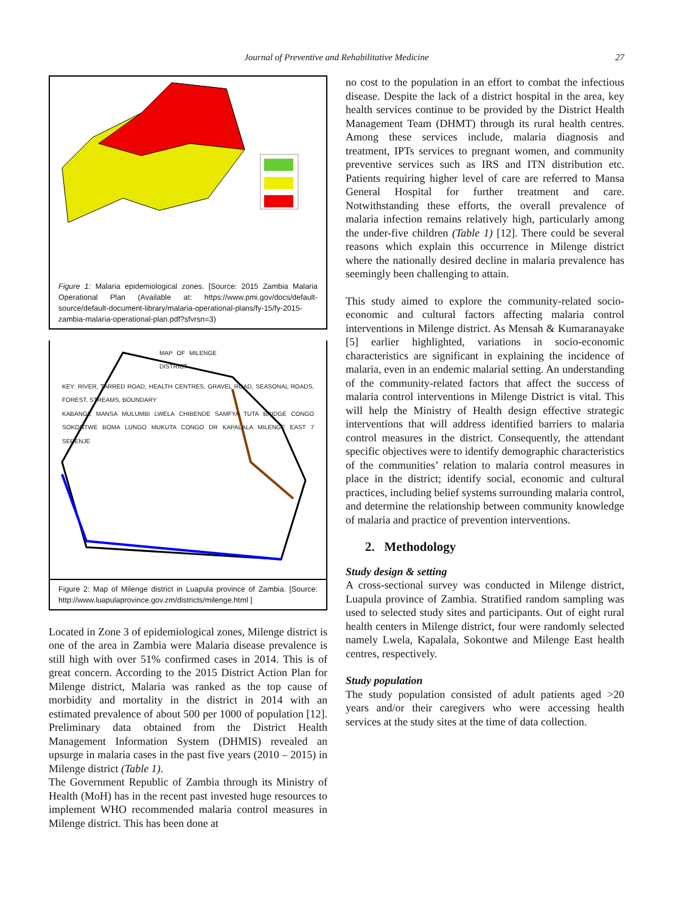Journal of Preventive and Rehabilitative Medicine 27
Figure 1: Malaria epidemiological zones. [Source: 2015 Zambia Malaria Operational Plan (Available at: https://www.pmi.gov/docs/default-source/default-document-library/malaria-operational-plans/fy-15/fy-2015-zambia-malaria-operational-plan.pdf?sfvrsn=3)
MAP OF MILENGE DISTRICT
KEY: RIVER, TARRED ROAD, HEALTH CENTRES, GRAVEL ROAD, SEASONAL ROADS, FOREST, STREAMS, BOUNDARY
KABANGE MANSA MULUMBI LWELA CHIBENDE SAMFYA TUTA BRIDGE CONGO SOKONTWE BOMA LUNGO MUKUTA CONGO DR KAPALALA MILENGE EAST 7 SERENJE
Figure 2: Map of Milenge district in Luapula province of Zambia. [Source: http://www.luapulaprovince.gov.zm/districts/milenge.html ]
Located in Zone 3 of epidemiological zones, Milenge district is one of the area in Zambia were Malaria disease prevalence is still high with over 51% confirmed cases in 2014. This is of great concern. According to the 2015 District Action Plan for Milenge district, Malaria was ranked as the top cause of morbidity and mortality in the district in 2014 with an estimated prevalence of about 500 per 1000 of population [12]. Preliminary data obtained from the District Health Management Information System (DHMIS) revealed an upsurge in malaria cases in the past five years (2010 – 2015) in Milenge district (Table 1).
The Government Republic of Zambia through its Ministry of Health (MoH) has in the recent past invested huge resources to implement WHO recommended malaria control measures in Milenge district. This has been done at
no cost to the population in an effort to combat the infectious disease. Despite the lack of a district hospital in the area, key health services continue to be provided by the District Health Management Team (DHMT) through its rural health centres. Among these services include, malaria diagnosis and treatment, IPTs services to pregnant women, and community preventive services such as IRS and ITN distribution etc. Patients requiring higher level of care are referred to Mansa General Hospital for further treatment and care. Notwithstanding these efforts, the overall prevalence of malaria infection remains relatively high, particularly among the under-five children (Table 1) [12]. There could be several reasons which explain this occurrence in Milenge district where the nationally desired decline in malaria prevalence has seemingly been challenging to attain.
This study aimed to explore the community-related socio-economic and cultural factors affecting malaria control interventions in Milenge district. As Mensah & Kumaranayake [5] earlier highlighted, variations in socio-economic characteristics are significant in explaining the incidence of malaria, even in an endemic malarial setting. An understanding of the community-related factors that affect the success of malaria control interventions in Milenge District is vital. This will help the Ministry of Health design effective strategic interventions that will address identified barriers to malaria control measures in the district. Consequently, the attendant specific objectives were to identify demographic characteristics of the communities’ relation to malaria control measures in place in the district; identify social, economic and cultural practices, including belief systems surrounding malaria control, and determine the relationship between community knowledge of malaria and practice of prevention interventions.
2. Methodology
Study design & setting
A cross-sectional survey was conducted in Milenge district, Luapula province of Zambia. Stratified random sampling was used to selected study sites and participants. Out of eight rural health centers in Milenge district, four were randomly selected namely Lwela, Kapalala, Sokontwe and Milenge East health centres, respectively.
Study population
The study population consisted of adult patients aged >20 years and/or their caregivers who were accessing health services at the study sites at the time of data collection.